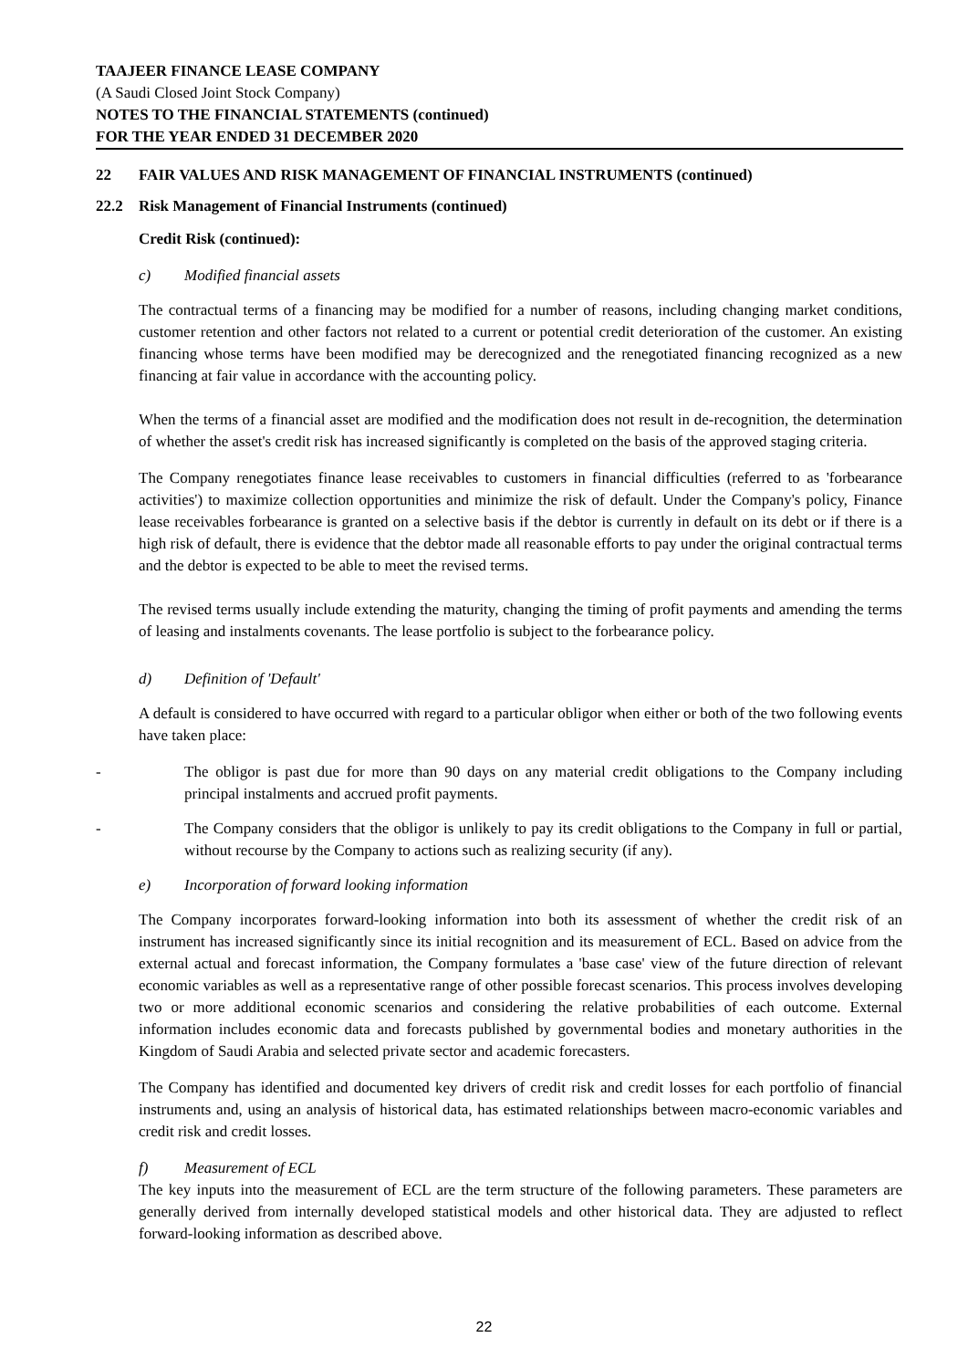TAAJEER FINANCE LEASE COMPANY
(A Saudi Closed Joint Stock Company)
NOTES TO THE FINANCIAL STATEMENTS (continued)
FOR THE YEAR ENDED 31 DECEMBER 2020
22 FAIR VALUES AND RISK MANAGEMENT OF FINANCIAL INSTRUMENTS (continued)
22.2 Risk Management of Financial Instruments (continued)
Credit Risk (continued):
c) Modified financial assets
The contractual terms of a financing may be modified for a number of reasons, including changing market conditions, customer retention and other factors not related to a current or potential credit deterioration of the customer. An existing financing whose terms have been modified may be derecognized and the renegotiated financing recognized as a new financing at fair value in accordance with the accounting policy.
When the terms of a financial asset are modified and the modification does not result in de-recognition, the determination of whether the asset's credit risk has increased significantly is completed on the basis of the approved staging criteria.
The Company renegotiates finance lease receivables to customers in financial difficulties (referred to as 'forbearance activities') to maximize collection opportunities and minimize the risk of default. Under the Company's policy, Finance lease receivables forbearance is granted on a selective basis if the debtor is currently in default on its debt or if there is a high risk of default, there is evidence that the debtor made all reasonable efforts to pay under the original contractual terms and the debtor is expected to be able to meet the revised terms.
The revised terms usually include extending the maturity, changing the timing of profit payments and amending the terms of leasing and instalments covenants. The lease portfolio is subject to the forbearance policy.
d) Definition of 'Default'
A default is considered to have occurred with regard to a particular obligor when either or both of the two following events have taken place:
- The obligor is past due for more than 90 days on any material credit obligations to the Company including principal instalments and accrued profit payments.
- The Company considers that the obligor is unlikely to pay its credit obligations to the Company in full or partial, without recourse by the Company to actions such as realizing security (if any).
e) Incorporation of forward looking information
The Company incorporates forward-looking information into both its assessment of whether the credit risk of an instrument has increased significantly since its initial recognition and its measurement of ECL. Based on advice from the external actual and forecast information, the Company formulates a 'base case' view of the future direction of relevant economic variables as well as a representative range of other possible forecast scenarios. This process involves developing two or more additional economic scenarios and considering the relative probabilities of each outcome. External information includes economic data and forecasts published by governmental bodies and monetary authorities in the Kingdom of Saudi Arabia and selected private sector and academic forecasters.
The Company has identified and documented key drivers of credit risk and credit losses for each portfolio of financial instruments and, using an analysis of historical data, has estimated relationships between macro-economic variables and credit risk and credit losses.
f) Measurement of ECL
The key inputs into the measurement of ECL are the term structure of the following parameters. These parameters are generally derived from internally developed statistical models and other historical data. They are adjusted to reflect forward-looking information as described above.
22